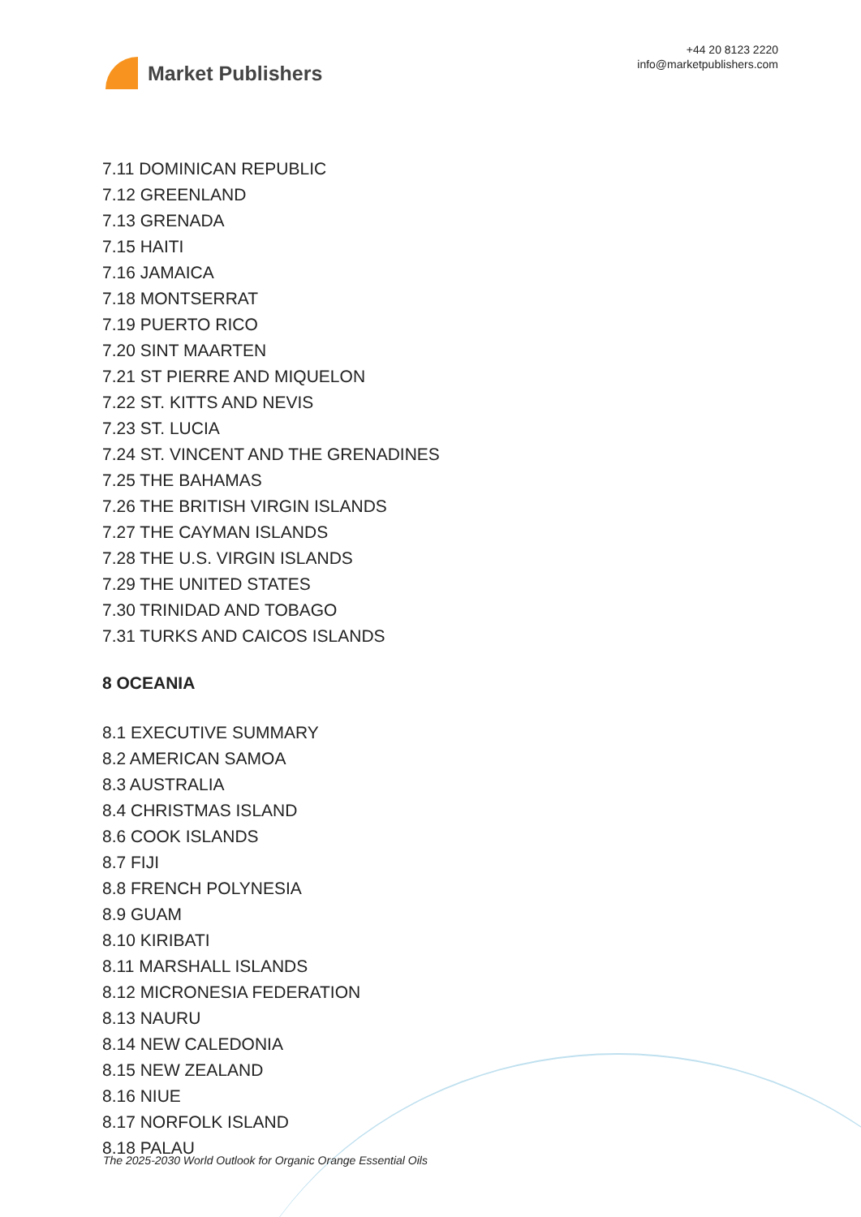Market Publishers
+44 20 8123 2220
info@marketpublishers.com
7.11 DOMINICAN REPUBLIC
7.12 GREENLAND
7.13 GRENADA
7.15 HAITI
7.16 JAMAICA
7.18 MONTSERRAT
7.19 PUERTO RICO
7.20 SINT MAARTEN
7.21 ST PIERRE AND MIQUELON
7.22 ST. KITTS AND NEVIS
7.23 ST. LUCIA
7.24 ST. VINCENT AND THE GRENADINES
7.25 THE BAHAMAS
7.26 THE BRITISH VIRGIN ISLANDS
7.27 THE CAYMAN ISLANDS
7.28 THE U.S. VIRGIN ISLANDS
7.29 THE UNITED STATES
7.30 TRINIDAD AND TOBAGO
7.31 TURKS AND CAICOS ISLANDS
8 OCEANIA
8.1 EXECUTIVE SUMMARY
8.2 AMERICAN SAMOA
8.3 AUSTRALIA
8.4 CHRISTMAS ISLAND
8.6 COOK ISLANDS
8.7 FIJI
8.8 FRENCH POLYNESIA
8.9 GUAM
8.10 KIRIBATI
8.11 MARSHALL ISLANDS
8.12 MICRONESIA FEDERATION
8.13 NAURU
8.14 NEW CALEDONIA
8.15 NEW ZEALAND
8.16 NIUE
8.17 NORFOLK ISLAND
8.18 PALAU
The 2025-2030 World Outlook for Organic Orange Essential Oils